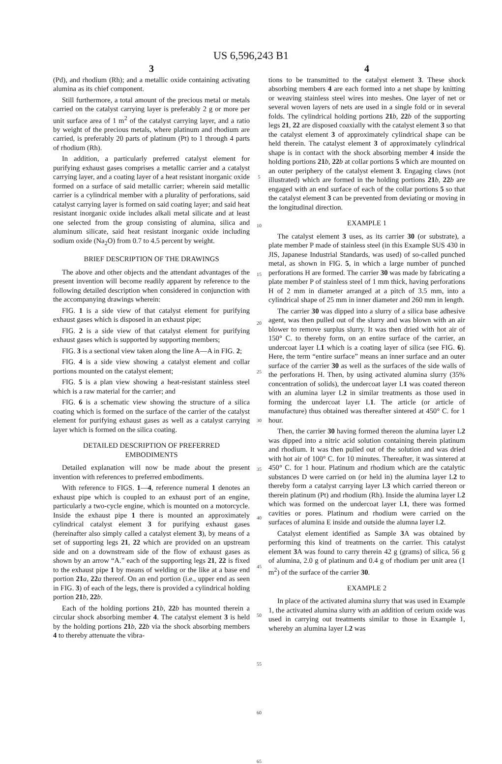US 6,596,243 B1
3
(Pd), and rhodium (Rh); and a metallic oxide containing activating alumina as its chief component.
Still furthermore, a total amount of the precious metal or metals carried on the catalyst carrying layer is preferably 2 g or more per unit surface area of 1 m<sup>2</sup> of the catalyst carrying layer, and a ratio by weight of the precious metals, where platinum and rhodium are carried, is preferably 20 parts of platinum (Pt) to 1 through 4 parts of rhodium (Rh).
In addition, a particularly preferred catalyst element for purifying exhaust gases comprises a metallic carrier and a catalyst carrying layer, and a coating layer of a heat resistant inorganic oxide formed on a surface of said metallic carrier; wherein said metallic carrier is a cylindrical member with a plurality of perforations, said catalyst carrying layer is formed on said coating layer; and said heat resistant inorganic oxide includes alkali metal silicate and at least one selected from the group consisting of alumina, silica and aluminum silicate, said heat resistant inorganic oxide including sodium oxide (Na<sub>2</sub>O) from 0.7 to 4.5 percent by weight.
BRIEF DESCRIPTION OF THE DRAWINGS
The above and other objects and the attendant advantages of the present invention will become readily apparent by reference to the following detailed description when considered in conjunction with the accompanying drawings wherein:
FIG. 1 is a side view of that catalyst element for purifying exhaust gases which is disposed in an exhaust pipe;
FIG. 2 is a side view of that catalyst element for purifying exhaust gases which is supported by supporting members;
FIG. 3 is a sectional view taken along the line A—A in FIG. 2;
FIG. 4 is a side view showing a catalyst element and collar portions mounted on the catalyst element;
FIG. 5 is a plan view showing a heat-resistant stainless steel which is a raw material for the carrier; and
FIG. 6 is a schematic view showing the structure of a silica coating which is formed on the surface of the carrier of the catalyst element for purifying exhaust gases as well as a catalyst carrying layer which is formed on the silica coating.
DETAILED DESCRIPTION OF PREFERRED
EMBODIMENTS
Detailed explanation will now be made about the present invention with references to preferred embodiments.
With reference to FIGS. 1—4, reference numeral 1 denotes an exhaust pipe which is coupled to an exhaust port of an engine, particularly a two-cycle engine, which is mounted on a motorcycle. Inside the exhaust pipe 1 there is mounted an approximately cylindrical catalyst element 3 for purifying exhaust gases (hereinafter also simply called a catalyst element 3), by means of a set of supporting legs 21, 22 which are provided on an upstream side and on a downstream side of the flow of exhaust gases as shown by an arrow “A.” each of the supporting legs 21, 22 is fixed to the exhaust pipe 1 by means of welding or the like at a base end portion 21 a, 22 a thereof. On an end portion (i.e., upper end as seen in FIG. 3) of each of the legs, there is provided a cylindrical holding portion 21 b, 22 b.
Each of the holding portions 21 b, 22 b has mounted therein a circular shock absorbing member 4. The catalyst element 3 is held by the holding portions 21 b, 22 b via the shock absorbing members 4 to thereby attenuate the vibra-
5
10
15
20
25
30
35
40
45
50
55
60
65
4
tions to be transmitted to the catalyst element 3. These shock absorbing members 4 are each formed into a net shape by knitting or weaving stainless steel wires into meshes. One layer of net or several woven layers of nets are used in a single fold or in several folds. The cylindrical holding portions 21 b, 22 b of the supporting legs 21, 22 are disposed coaxially with the catalyst element 3 so that the catalyst element 3 of approximately cylindrical shape can be held therein. The catalyst element 3 of approximately cylindrical shape is in contact with the shock absorbing member 4 inside the holding portions 21 b, 22 b at collar portions 5 which are mounted on an outer periphery of the catalyst element 3. Engaging claws (not illustrated) which are formed in the holding portions 21 b, 22 b are engaged with an end surface of each of the collar portions 5 so that the catalyst element 3 can be prevented from deviating or moving in the longitudinal direction.
EXAMPLE 1
The catalyst element 3 uses, as its carrier 30 (or substrate), a plate member P made of stainless steel (in this Example SUS 430 in JIS, Japanese Industrial Standards, was used) of so-called punched metal, as shown in FIG. 5, in which a large number of punched perforations H are formed. The carrier 30 was made by fabricating a plate member P of stainless steel of 1 mm thick, having perforations H of 2 mm in diameter arranged at a pitch of 3.5 mm, into a cylindrical shape of 25 mm in inner diameter and 260 mm in length.
The carrier 30 was dipped into a slurry of a silica base adhesive agent, was then pulled out of the slurry and was blown with an air blower to remove surplus slurry. It was then dried with hot air of 150° C. to thereby form, on an entire surface of the carrier, an undercoat layer L1 which is a coating layer of silica (see FIG. 6). Here, the term “entire surface” means an inner surface and an outer surface of the carrier 30 as well as the surfaces of the side walls of the perforations H. Then, by using activated alumina slurry (35% concentration of solids), the undercoat layer L1 was coated thereon with an alumina layer L2 in similar treatments as those used in forming the undercoat layer L1. The article (or article of manufacture) thus obtained was thereafter sintered at 450° C. for 1 hour.
Then, the carrier 30 having formed thereon the alumina layer L2 was dipped into a nitric acid solution containing therein platinum and rhodium. It was then pulled out of the solution and was dried with hot air of 100° C. for 10 minutes. Thereafter, it was sintered at 450° C. for 1 hour. Platinum and rhodium which are the catalytic substances D were carried on (or held in) the alumina layer L2 to thereby form a catalyst carrying layer L3 which carried thereon or therein platinum (Pt) and rhodium (Rh). Inside the alumina layer L2 which was formed on the undercoat layer L1, there was formed cavities or pores. Platinum and rhodium were carried on the surfaces of alumina E inside and outside the alumna layer L2.
Catalyst element identified as Sample 3 A was obtained by performing this kind of treatments on the carrier. This catalyst element 3 A was found to carry therein 42 g (grams) of silica, 56 g of alumina, 2.0 g of platinum and 0.4 g of rhodium per unit area (1 m<sup>2</sup>) of the surface of the carrier 30.
EXAMPLE 2
In place of the activated alumina slurry that was used in Example 1, the activated alumina slurry with an addition of cerium oxide was used in carrying out treatments similar to those in Example 1, whereby an alumina layer L2 was